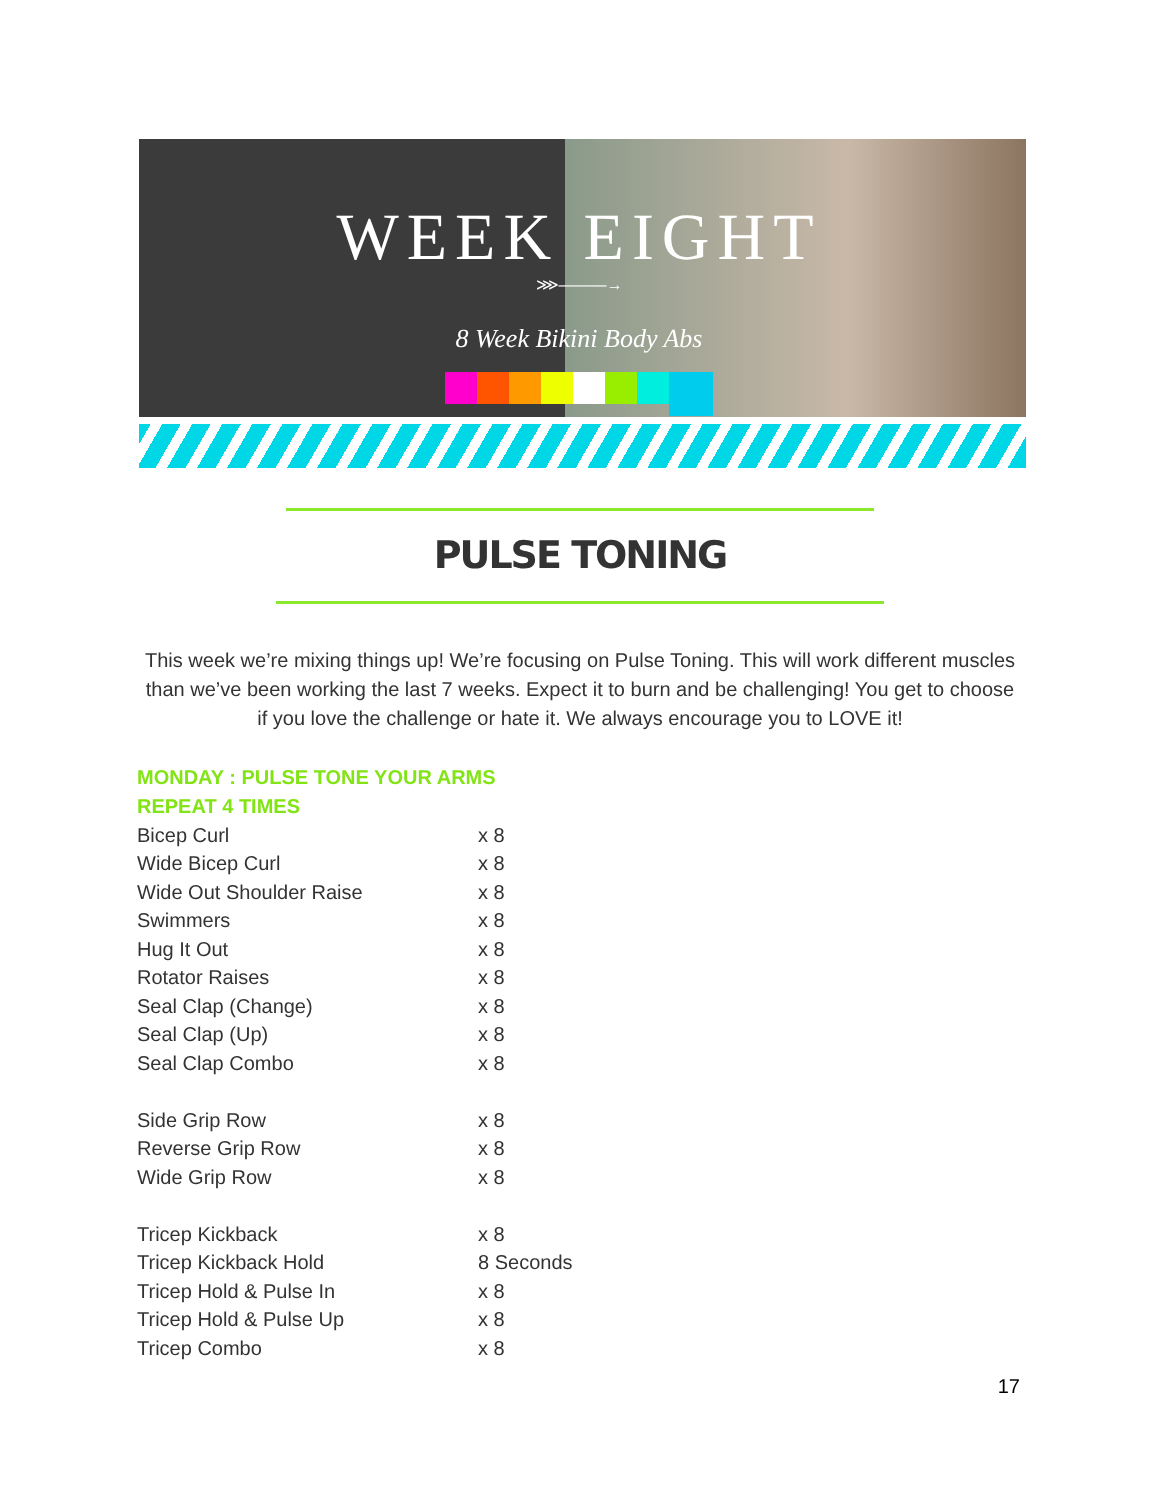WEEK EIGHT
⋙———→
8 Week Bikini Body Abs
PULSE TONING
This week we’re mixing things up! We’re focusing on Pulse Toning. This will work different muscles than we’ve been working the last 7 weeks. Expect it to burn and be challenging! You get to choose if you love the challenge or hate it. We always encourage you to LOVE it!
MONDAY : PULSE TONE YOUR ARMS
REPEAT 4 TIMES
| Bicep Curl | x 8 |
| Wide Bicep Curl | x 8 |
| Wide Out Shoulder Raise | x 8 |
| Swimmers | x 8 |
| Hug It Out | x 8 |
| Rotator Raises | x 8 |
| Seal Clap (Change) | x 8 |
| Seal Clap (Up) | x 8 |
| Seal Clap Combo | x 8 |
| Side Grip Row | x 8 |
| Reverse Grip Row | x 8 |
| Wide Grip Row | x 8 |
| Tricep Kickback | x 8 |
| Tricep Kickback Hold | 8 Seconds |
| Tricep Hold & Pulse In | x 8 |
| Tricep Hold & Pulse Up | x 8 |
| Tricep Combo | x 8 |
17